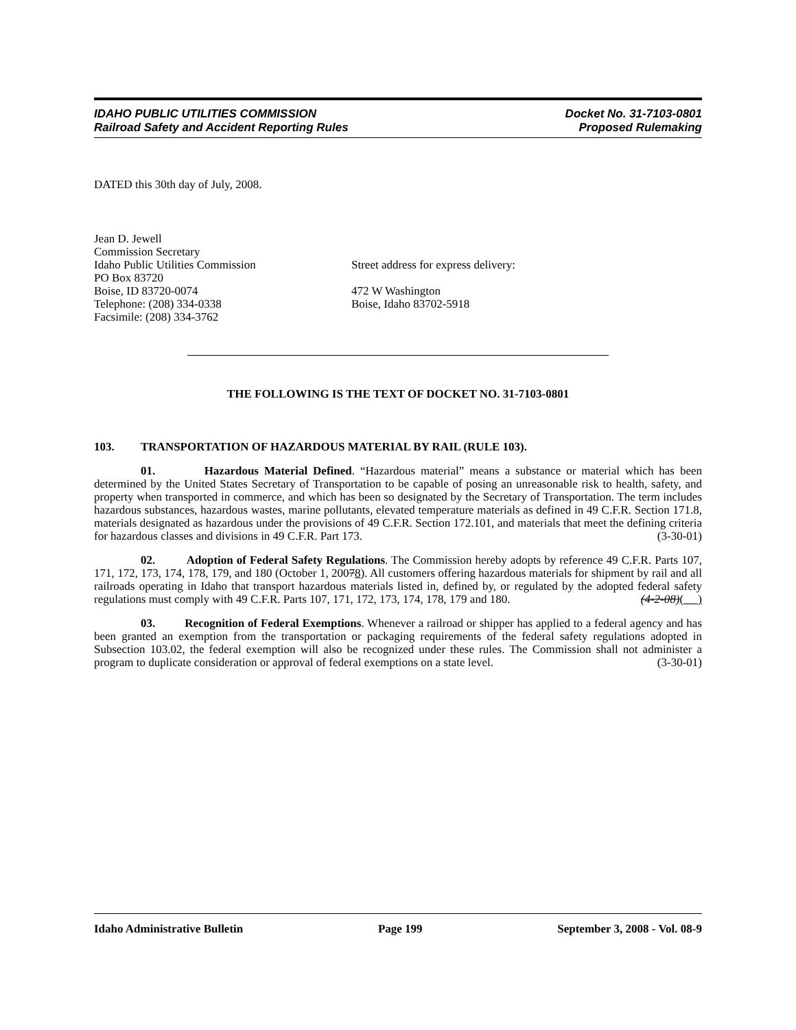IDAHO PUBLIC UTILITIES COMMISSION
Railroad Safety and Accident Reporting Rules
Docket No. 31-7103-0801
Proposed Rulemaking
DATED this 30th day of July, 2008.
Jean D. Jewell
Commission Secretary
Idaho Public Utilities Commission
PO Box 83720
Boise, ID 83720-0074
Telephone: (208) 334-0338
Facsimile: (208) 334-3762
Street address for express delivery:
472 W Washington
Boise, Idaho 83702-5918
THE FOLLOWING IS THE TEXT OF DOCKET NO. 31-7103-0801
103. TRANSPORTATION OF HAZARDOUS MATERIAL BY RAIL (RULE 103).
01. Hazardous Material Defined. “Hazardous material” means a substance or material which has been determined by the United States Secretary of Transportation to be capable of posing an unreasonable risk to health, safety, and property when transported in commerce, and which has been so designated by the Secretary of Transportation. The term includes hazardous substances, hazardous wastes, marine pollutants, elevated temperature materials as defined in 49 C.F.R. Section 171.8, materials designated as hazardous under the provisions of 49 C.F.R. Section 172.101, and materials that meet the defining criteria for hazardous classes and divisions in 49 C.F.R. Part 173. (3-30-01)
02. Adoption of Federal Safety Regulations. The Commission hereby adopts by reference 49 C.F.R. Parts 107, 171, 172, 173, 174, 178, 179, and 180 (October 1, 20078). All customers offering hazardous materials for shipment by rail and all railroads operating in Idaho that transport hazardous materials listed in, defined by, or regulated by the adopted federal safety regulations must comply with 49 C.F.R. Parts 107, 171, 172, 173, 174, 178, 179 and 180. (4-2-08)( )
03. Recognition of Federal Exemptions. Whenever a railroad or shipper has applied to a federal agency and has been granted an exemption from the transportation or packaging requirements of the federal safety regulations adopted in Subsection 103.02, the federal exemption will also be recognized under these rules. The Commission shall not administer a program to duplicate consideration or approval of federal exemptions on a state level. (3-30-01)
Idaho Administrative Bulletin Page 199 September 3, 2008 - Vol. 08-9